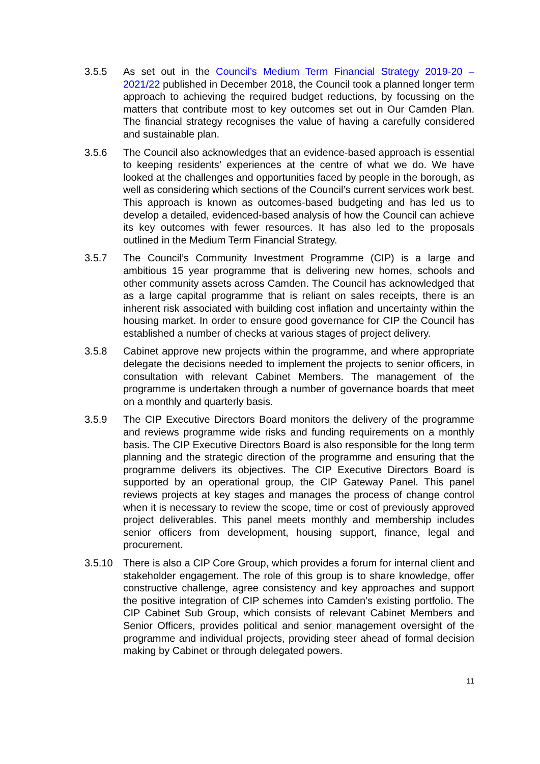3.5.5 As set out in the Council’s Medium Term Financial Strategy 2019-20 – 2021/22 published in December 2018, the Council took a planned longer term approach to achieving the required budget reductions, by focussing on the matters that contribute most to key outcomes set out in Our Camden Plan. The financial strategy recognises the value of having a carefully considered and sustainable plan.
3.5.6 The Council also acknowledges that an evidence-based approach is essential to keeping residents’ experiences at the centre of what we do. We have looked at the challenges and opportunities faced by people in the borough, as well as considering which sections of the Council’s current services work best. This approach is known as outcomes-based budgeting and has led us to develop a detailed, evidenced-based analysis of how the Council can achieve its key outcomes with fewer resources. It has also led to the proposals outlined in the Medium Term Financial Strategy.
3.5.7 The Council’s Community Investment Programme (CIP) is a large and ambitious 15 year programme that is delivering new homes, schools and other community assets across Camden. The Council has acknowledged that as a large capital programme that is reliant on sales receipts, there is an inherent risk associated with building cost inflation and uncertainty within the housing market. In order to ensure good governance for CIP the Council has established a number of checks at various stages of project delivery.
3.5.8 Cabinet approve new projects within the programme, and where appropriate delegate the decisions needed to implement the projects to senior officers, in consultation with relevant Cabinet Members. The management of the programme is undertaken through a number of governance boards that meet on a monthly and quarterly basis.
3.5.9 The CIP Executive Directors Board monitors the delivery of the programme and reviews programme wide risks and funding requirements on a monthly basis. The CIP Executive Directors Board is also responsible for the long term planning and the strategic direction of the programme and ensuring that the programme delivers its objectives. The CIP Executive Directors Board is supported by an operational group, the CIP Gateway Panel. This panel reviews projects at key stages and manages the process of change control when it is necessary to review the scope, time or cost of previously approved project deliverables. This panel meets monthly and membership includes senior officers from development, housing support, finance, legal and procurement.
3.5.10 There is also a CIP Core Group, which provides a forum for internal client and stakeholder engagement. The role of this group is to share knowledge, offer constructive challenge, agree consistency and key approaches and support the positive integration of CIP schemes into Camden’s existing portfolio. The CIP Cabinet Sub Group, which consists of relevant Cabinet Members and Senior Officers, provides political and senior management oversight of the programme and individual projects, providing steer ahead of formal decision making by Cabinet or through delegated powers.
11